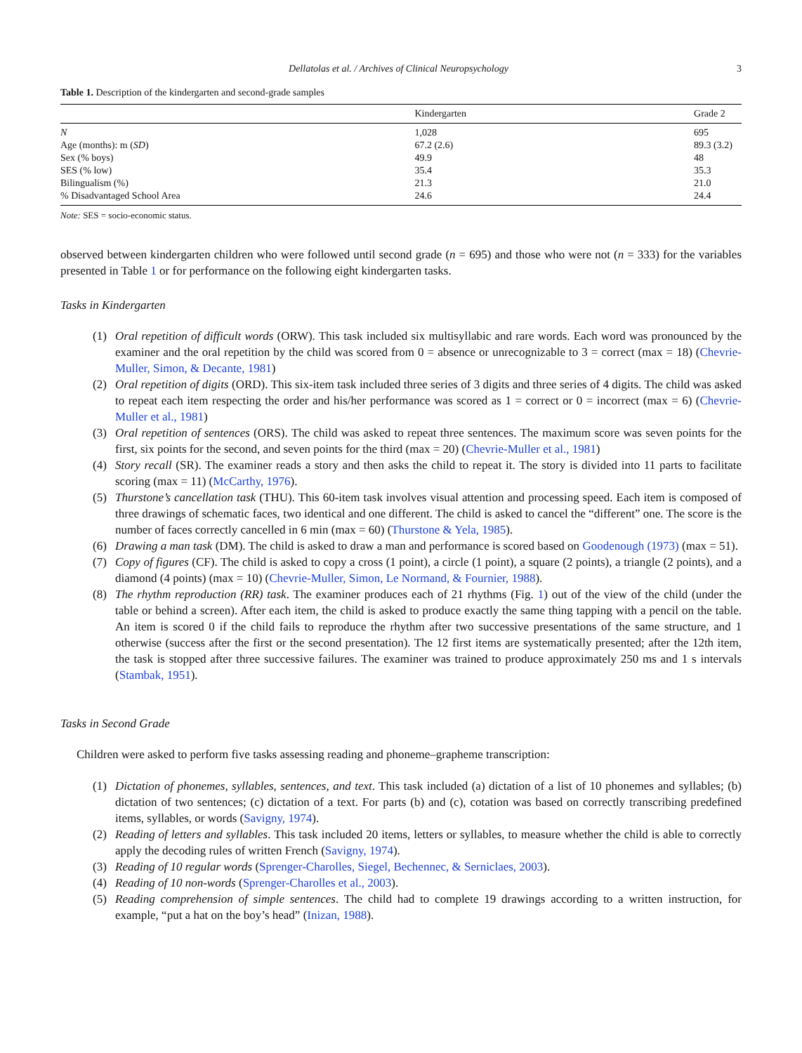Dellatolas et al. / Archives of Clinical Neuropsychology 3
Table 1. Description of the kindergarten and second-grade samples
| | Kindergarten | Grade 2 |
| --- | --- | --- |
| N | 1,028 | 695 |
| Age (months): m ( SD ) | 67.2 (2.6) | 89.3 (3.2) |
| Sex (% boys) | 49.9 | 48 |
| SES (% low) | 35.4 | 35.3 |
| Bilingualism (%) | 21.3 | 21.0 |
| % Disadvantaged School Area | 24.6 | 24.4 |
Note: SES = socio-economic status.
observed between kindergarten children who were followed until second grade (n = 695) and those who were not (n = 333) for the variables presented in Table 1 or for performance on the following eight kindergarten tasks.
Tasks in Kindergarten
(1) Oral repetition of difficult words (ORW). This task included six multisyllabic and rare words. Each word was pronounced by the examiner and the oral repetition by the child was scored from 0 = absence or unrecognizable to 3 = correct (max = 18) (Chevrie-Muller, Simon, & Decante, 1981)
(2) Oral repetition of digits (ORD). This six-item task included three series of 3 digits and three series of 4 digits. The child was asked to repeat each item respecting the order and his/her performance was scored as 1 = correct or 0 = incorrect (max = 6) (Chevrie-Muller et al., 1981)
(3) Oral repetition of sentences (ORS). The child was asked to repeat three sentences. The maximum score was seven points for the first, six points for the second, and seven points for the third (max = 20) (Chevrie-Muller et al., 1981)
(4) Story recall (SR). The examiner reads a story and then asks the child to repeat it. The story is divided into 11 parts to facilitate scoring (max = 11) (McCarthy, 1976).
(5) Thurstone’s cancellation task (THU). This 60-item task involves visual attention and processing speed. Each item is composed of three drawings of schematic faces, two identical and one different. The child is asked to cancel the “different” one. The score is the number of faces correctly cancelled in 6 min (max = 60) (Thurstone & Yela, 1985).
(6) Drawing a man task (DM). The child is asked to draw a man and performance is scored based on Goodenough (1973) (max = 51).
(7) Copy of figures (CF). The child is asked to copy a cross (1 point), a circle (1 point), a square (2 points), a triangle (2 points), and a diamond (4 points) (max = 10) (Chevrie-Muller, Simon, Le Normand, & Fournier, 1988).
(8) The rhythm reproduction (RR) task. The examiner produces each of 21 rhythms (Fig. 1) out of the view of the child (under the table or behind a screen). After each item, the child is asked to produce exactly the same thing tapping with a pencil on the table. An item is scored 0 if the child fails to reproduce the rhythm after two successive presentations of the same structure, and 1 otherwise (success after the first or the second presentation). The 12 first items are systematically presented; after the 12th item, the task is stopped after three successive failures. The examiner was trained to produce approximately 250 ms and 1 s intervals (Stambak, 1951).
Tasks in Second Grade
Children were asked to perform five tasks assessing reading and phoneme–grapheme transcription:
(1) Dictation of phonemes, syllables, sentences, and text. This task included (a) dictation of a list of 10 phonemes and syllables; (b) dictation of two sentences; (c) dictation of a text. For parts (b) and (c), cotation was based on correctly transcribing predefined items, syllables, or words (Savigny, 1974).
(2) Reading of letters and syllables. This task included 20 items, letters or syllables, to measure whether the child is able to correctly apply the decoding rules of written French (Savigny, 1974).
(3) Reading of 10 regular words (Sprenger-Charolles, Siegel, Bechennec, & Serniclaes, 2003).
(4) Reading of 10 non-words (Sprenger-Charolles et al., 2003).
(5) Reading comprehension of simple sentences. The child had to complete 19 drawings according to a written instruction, for example, “put a hat on the boy’s head” (Inizan, 1988).